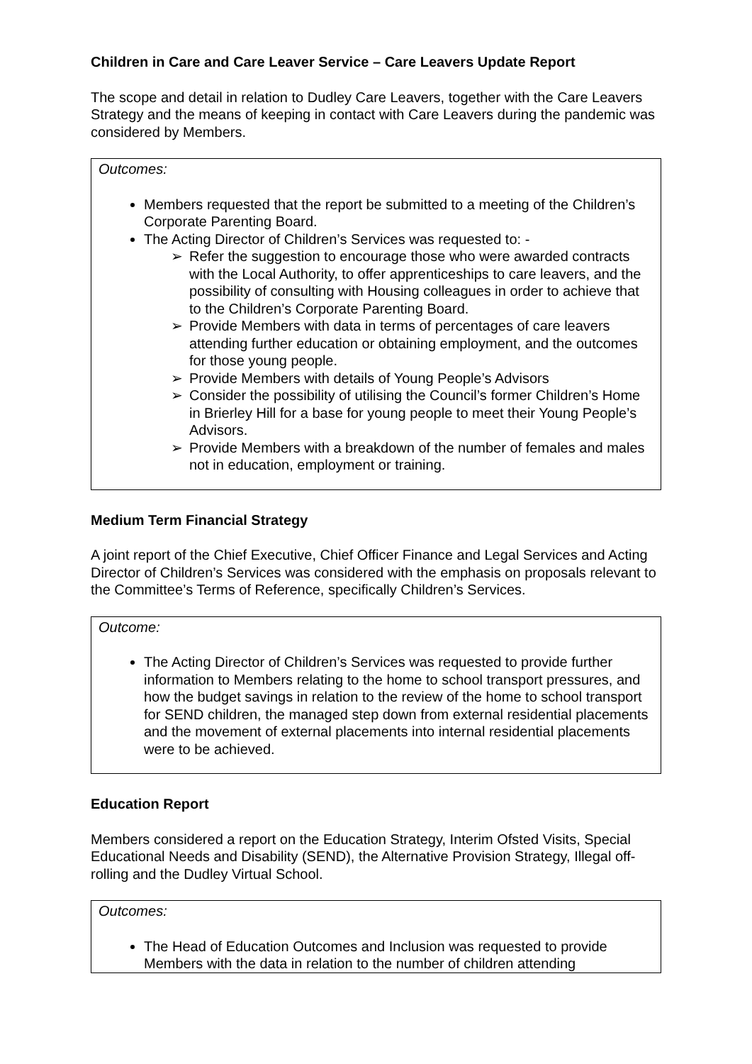Children in Care and Care Leaver Service – Care Leavers Update Report
The scope and detail in relation to Dudley Care Leavers, together with the Care Leavers Strategy and the means of keeping in contact with Care Leavers during the pandemic was considered by Members.
Outcomes:
Members requested that the report be submitted to a meeting of the Children’s Corporate Parenting Board.
The Acting Director of Children’s Services was requested to: -
➢ Refer the suggestion to encourage those who were awarded contracts with the Local Authority, to offer apprenticeships to care leavers, and the possibility of consulting with Housing colleagues in order to achieve that to the Children’s Corporate Parenting Board.
➢ Provide Members with data in terms of percentages of care leavers attending further education or obtaining employment, and the outcomes for those young people.
➢ Provide Members with details of Young People’s Advisors
➢ Consider the possibility of utilising the Council’s former Children’s Home in Brierley Hill for a base for young people to meet their Young People’s Advisors.
➢ Provide Members with a breakdown of the number of females and males not in education, employment or training.
Medium Term Financial Strategy
A joint report of the Chief Executive, Chief Officer Finance and Legal Services and Acting Director of Children’s Services was considered with the emphasis on proposals relevant to the Committee’s Terms of Reference, specifically Children’s Services.
Outcome:
The Acting Director of Children’s Services was requested to provide further information to Members relating to the home to school transport pressures, and how the budget savings in relation to the review of the home to school transport for SEND children, the managed step down from external residential placements and the movement of external placements into internal residential placements were to be achieved.
Education Report
Members considered a report on the Education Strategy, Interim Ofsted Visits, Special Educational Needs and Disability (SEND), the Alternative Provision Strategy, Illegal off-rolling and the Dudley Virtual School.
Outcomes:
The Head of Education Outcomes and Inclusion was requested to provide Members with the data in relation to the number of children attending